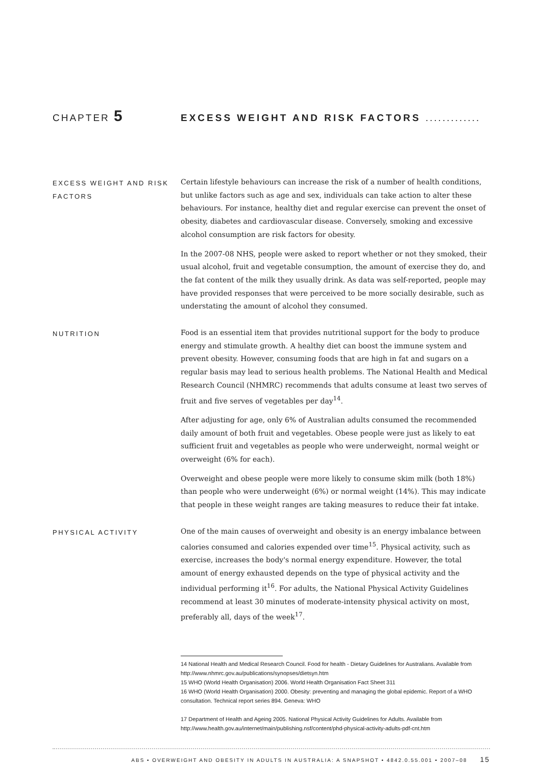CHAPTER 5
EXCESS WEIGHT AND RISK FACTORS .............
EXCESS WEIGHT AND RISK FACTORS
Certain lifestyle behaviours can increase the risk of a number of health conditions, but unlike factors such as age and sex, individuals can take action to alter these behaviours. For instance, healthy diet and regular exercise can prevent the onset of obesity, diabetes and cardiovascular disease. Conversely, smoking and excessive alcohol consumption are risk factors for obesity.
In the 2007-08 NHS, people were asked to report whether or not they smoked, their usual alcohol, fruit and vegetable consumption, the amount of exercise they do, and the fat content of the milk they usually drink. As data was self-reported, people may have provided responses that were perceived to be more socially desirable, such as understating the amount of alcohol they consumed.
NUTRITION
Food is an essential item that provides nutritional support for the body to produce energy and stimulate growth. A healthy diet can boost the immune system and prevent obesity. However, consuming foods that are high in fat and sugars on a regular basis may lead to serious health problems. The National Health and Medical Research Council (NHMRC) recommends that adults consume at least two serves of fruit and five serves of vegetables per day<sup>14</sup>.
After adjusting for age, only 6% of Australian adults consumed the recommended daily amount of both fruit and vegetables. Obese people were just as likely to eat sufficient fruit and vegetables as people who were underweight, normal weight or overweight (6% for each).
Overweight and obese people were more likely to consume skim milk (both 18%) than people who were underweight (6%) or normal weight (14%). This may indicate that people in these weight ranges are taking measures to reduce their fat intake.
PHYSICAL ACTIVITY
One of the main causes of overweight and obesity is an energy imbalance between calories consumed and calories expended over time<sup>15</sup>. Physical activity, such as exercise, increases the body's normal energy expenditure. However, the total amount of energy exhausted depends on the type of physical activity and the individual performing it<sup>16</sup>. For adults, the National Physical Activity Guidelines recommend at least 30 minutes of moderate-intensity physical activity on most, preferably all, days of the week<sup>17</sup>.
14 National Health and Medical Research Council. Food for health - Dietary Guidelines for Australians. Available from http://www.nhmrc.gov.au/publications/synopses/dietsyn.htm
15 WHO (World Health Organisation) 2006. World Health Organisation Fact Sheet 311
16 WHO (World Health Organisation) 2000. Obesity: preventing and managing the global epidemic. Report of a WHO consultation. Technical report series 894. Geneva: WHO
17 Department of Health and Ageing 2005. National Physical Activity Guidelines for Adults. Available from http://www.health.gov.au/internet/main/publishing.nsf/content/phd-physical-activity-adults-pdf-cnt.htm
ABS • OVERWEIGHT AND OBESITY IN ADULTS IN AUSTRALIA: A SNAPSHOT • 4842.0.55.001 • 2007–08 15